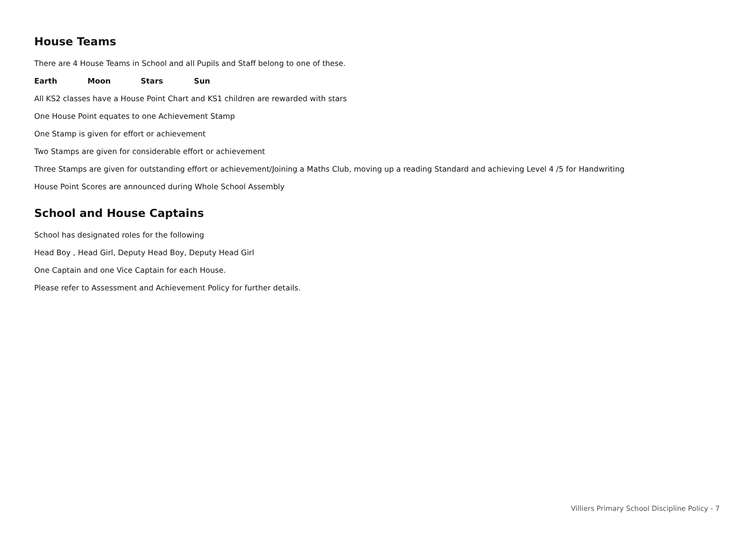House Teams
There are 4 House Teams in School and all Pupils and Staff belong to one of these.
Earth Moon Stars Sun
All KS2 classes have a House Point Chart and KS1 children are rewarded with stars
One House Point equates to one Achievement Stamp
One Stamp is given for effort or achievement
Two Stamps are given for considerable effort or achievement
Three Stamps are given for outstanding effort or achievement/Joining a Maths Club, moving up a reading Standard and achieving Level 4 /5 for Handwriting
House Point Scores are announced during Whole School Assembly
School and House Captains
School has designated roles for the following
Head Boy , Head Girl, Deputy Head Boy, Deputy Head Girl
One Captain and one Vice Captain for each House.
Please refer to Assessment and Achievement Policy for further details.
Villiers Primary School Discipline Policy - 7